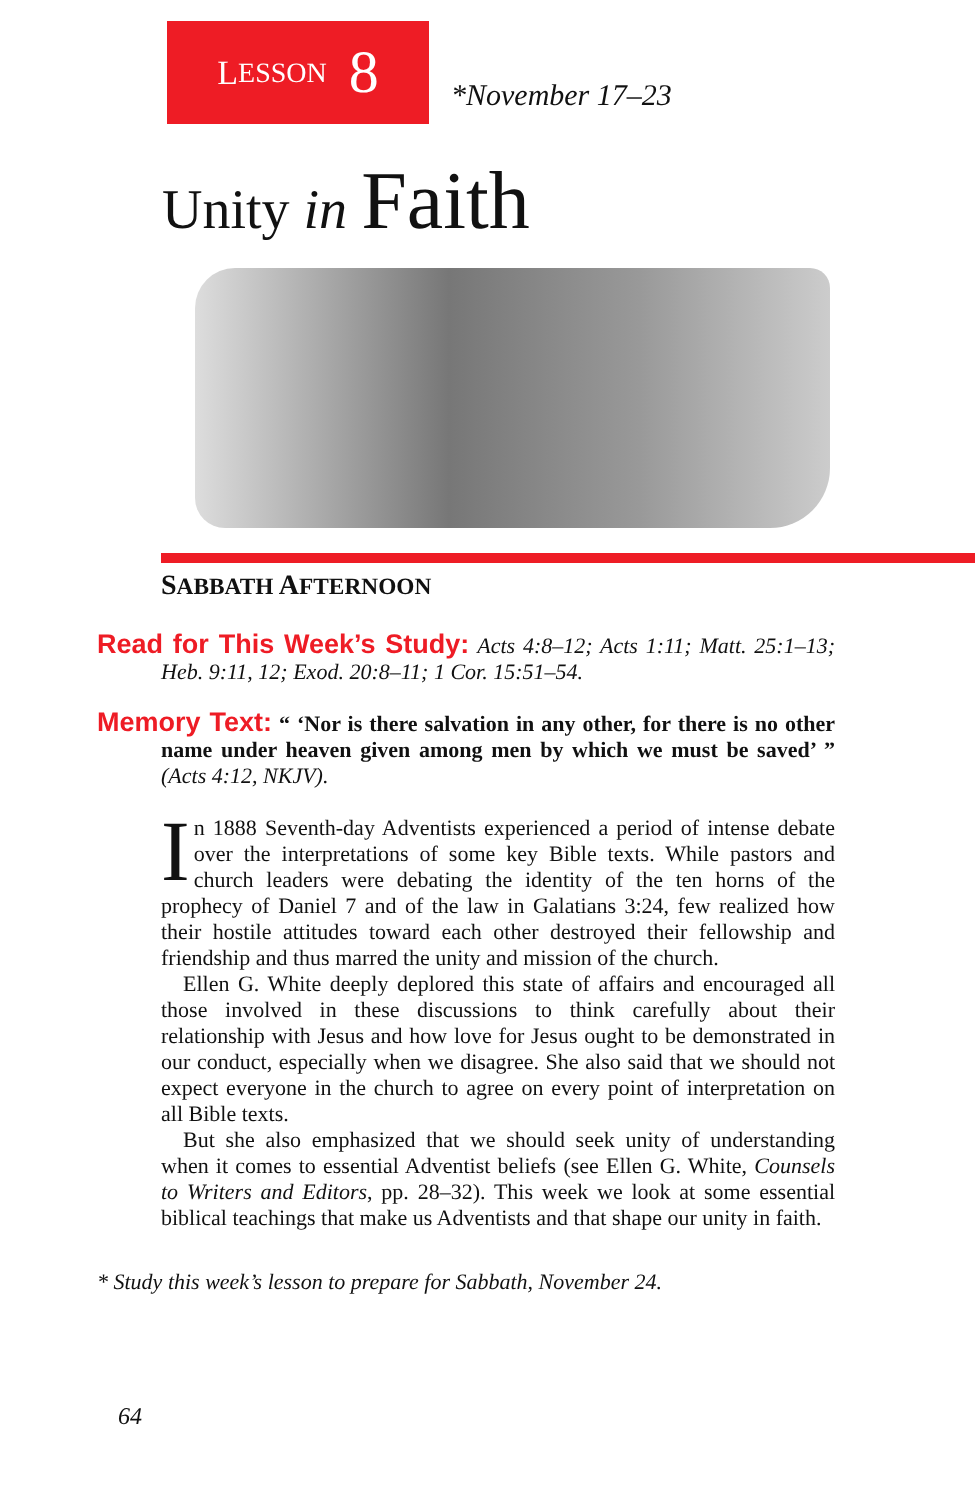L ESSON 8
*November 17–23
Unity in Faith
SABBATH AFTERNOON
Read for This Week’s Study: Acts 4:8–12; Acts 1:11; Matt. 25:1–13; Heb. 9:11, 12; Exod. 20:8–11; 1 Cor. 15:51–54.
Memory Text: “ ‘Nor is there salvation in any other, for there is no other name under heaven given among men by which we must be saved’ ” (Acts 4:12, NKJV).
In 1888 Seventh-day Adventists experienced a period of intense debate over the interpretations of some key Bible texts. While pastors and church leaders were debating the identity of the ten horns of the prophecy of Daniel 7 and of the law in Galatians 3:24, few realized how their hostile attitudes toward each other destroyed their fellowship and friendship and thus marred the unity and mission of the church.
Ellen G. White deeply deplored this state of affairs and encouraged all those involved in these discussions to think carefully about their relationship with Jesus and how love for Jesus ought to be demonstrated in our conduct, especially when we disagree. She also said that we should not expect everyone in the church to agree on every point of interpretation on all Bible texts.
But she also emphasized that we should seek unity of understanding when it comes to essential Adventist beliefs (see Ellen G. White, Counsels to Writers and Editors, pp. 28–32). This week we look at some essential biblical teachings that make us Adventists and that shape our unity in faith.
* Study this week’s lesson to prepare for Sabbath, November 24.
64